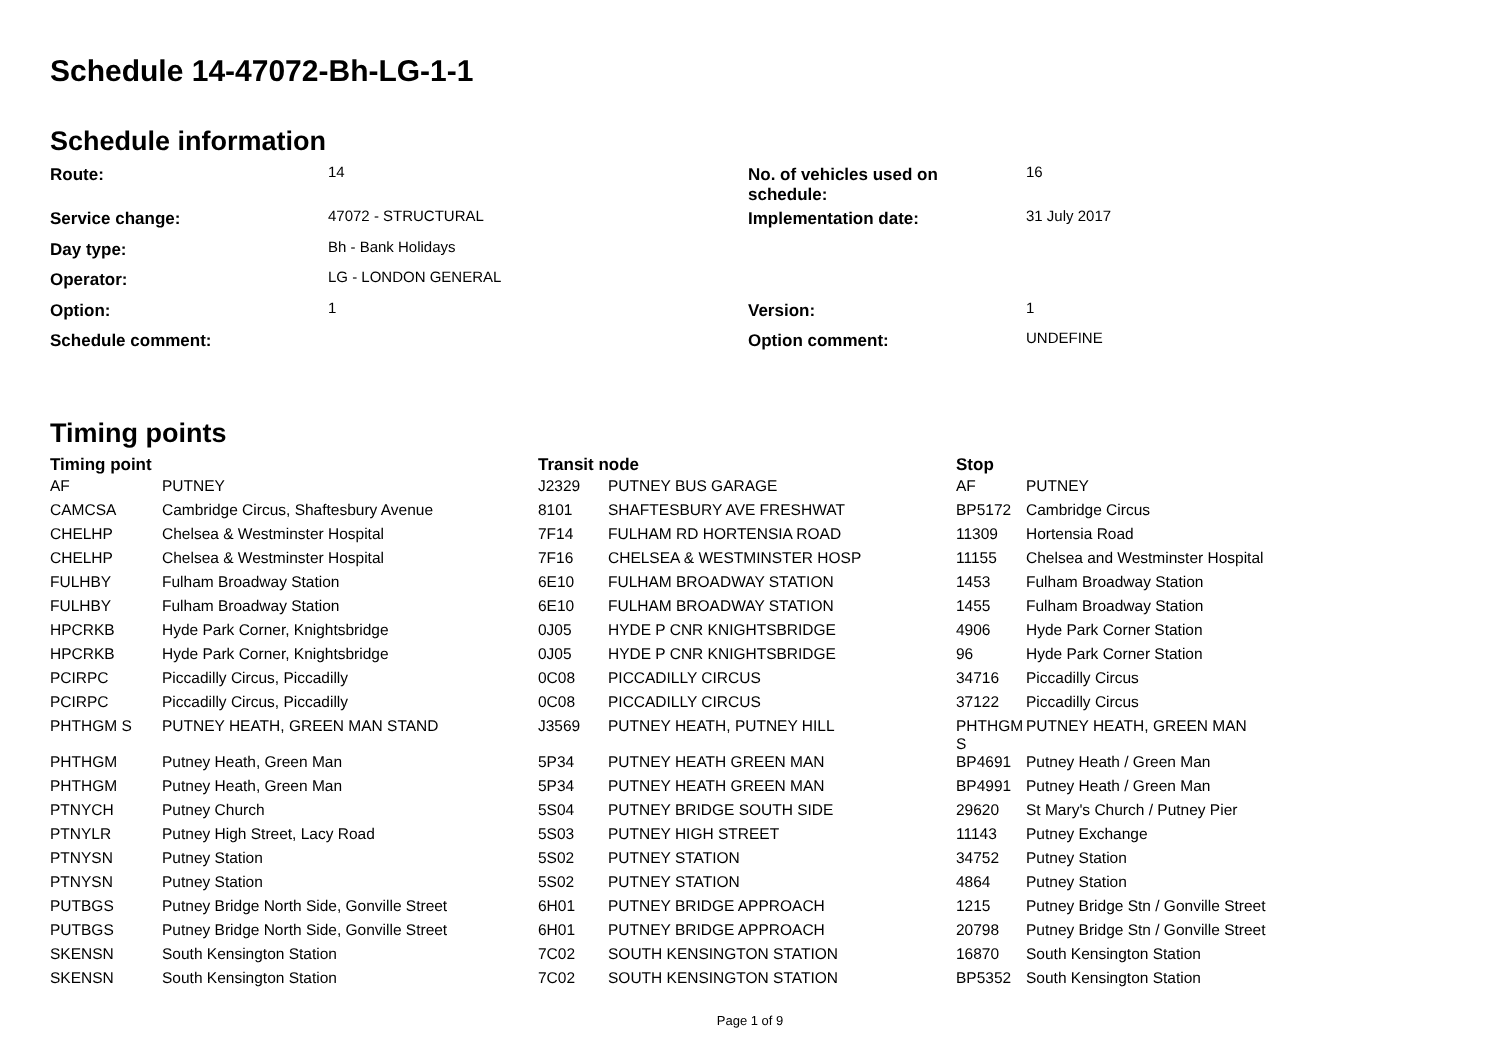Schedule 14-47072-Bh-LG-1-1
Schedule information
| Route: | 14 | No. of vehicles used on schedule: | 16 |
| Service change: | 47072 - STRUCTURAL | Implementation date: | 31 July 2017 |
| Day type: | Bh - Bank Holidays | | |
| Operator: | LG - LONDON GENERAL | | |
| Option: | 1 | Version: | 1 |
| Schedule comment: | | Option comment: | UNDEFINE |
Timing points
| Timing point | | Transit node | | Stop | |
| --- | --- | --- | --- | --- | --- |
| AF | PUTNEY | J2329 | PUTNEY BUS GARAGE | AF | PUTNEY |
| CAMCSA | Cambridge Circus, Shaftesbury Avenue | 8101 | SHAFTESBURY AVE FRESHWAT | BP5172 | Cambridge Circus |
| CHELHP | Chelsea & Westminster Hospital | 7F14 | FULHAM RD HORTENSIA ROAD | 11309 | Hortensia Road |
| CHELHP | Chelsea & Westminster Hospital | 7F16 | CHELSEA & WESTMINSTER HOSP | 11155 | Chelsea and Westminster Hospital |
| FULHBY | Fulham Broadway Station | 6E10 | FULHAM BROADWAY STATION | 1453 | Fulham Broadway Station |
| FULHBY | Fulham Broadway Station | 6E10 | FULHAM BROADWAY STATION | 1455 | Fulham Broadway Station |
| HPCRKB | Hyde Park Corner, Knightsbridge | 0J05 | HYDE P CNR KNIGHTSBRIDGE | 4906 | Hyde Park Corner Station |
| HPCRKB | Hyde Park Corner, Knightsbridge | 0J05 | HYDE P CNR KNIGHTSBRIDGE | 96 | Hyde Park Corner Station |
| PCIRPC | Piccadilly Circus, Piccadilly | 0C08 | PICCADILLY CIRCUS | 34716 | Piccadilly Circus |
| PCIRPC | Piccadilly Circus, Piccadilly | 0C08 | PICCADILLY CIRCUS | 37122 | Piccadilly Circus |
| PHTHGM S | PUTNEY HEATH, GREEN MAN STAND | J3569 | PUTNEY HEATH, PUTNEY HILL | PHTHGM S | PUTNEY HEATH, GREEN MAN |
| PHTHGM | Putney Heath, Green Man | 5P34 | PUTNEY HEATH GREEN MAN | BP4691 | Putney Heath / Green Man |
| PHTHGM | Putney Heath, Green Man | 5P34 | PUTNEY HEATH GREEN MAN | BP4991 | Putney Heath / Green Man |
| PTNYCH | Putney Church | 5S04 | PUTNEY BRIDGE SOUTH SIDE | 29620 | St Mary's Church / Putney Pier |
| PTNYLR | Putney High Street, Lacy Road | 5S03 | PUTNEY HIGH STREET | 11143 | Putney Exchange |
| PTNYSN | Putney Station | 5S02 | PUTNEY STATION | 34752 | Putney Station |
| PTNYSN | Putney Station | 5S02 | PUTNEY STATION | 4864 | Putney Station |
| PUTBGS | Putney Bridge North Side, Gonville Street | 6H01 | PUTNEY BRIDGE APPROACH | 1215 | Putney Bridge Stn / Gonville Street |
| PUTBGS | Putney Bridge North Side, Gonville Street | 6H01 | PUTNEY BRIDGE APPROACH | 20798 | Putney Bridge Stn / Gonville Street |
| SKENSN | South Kensington Station | 7C02 | SOUTH KENSINGTON STATION | 16870 | South Kensington Station |
| SKENSN | South Kensington Station | 7C02 | SOUTH KENSINGTON STATION | BP5352 | South Kensington Station |
Page 1 of 9